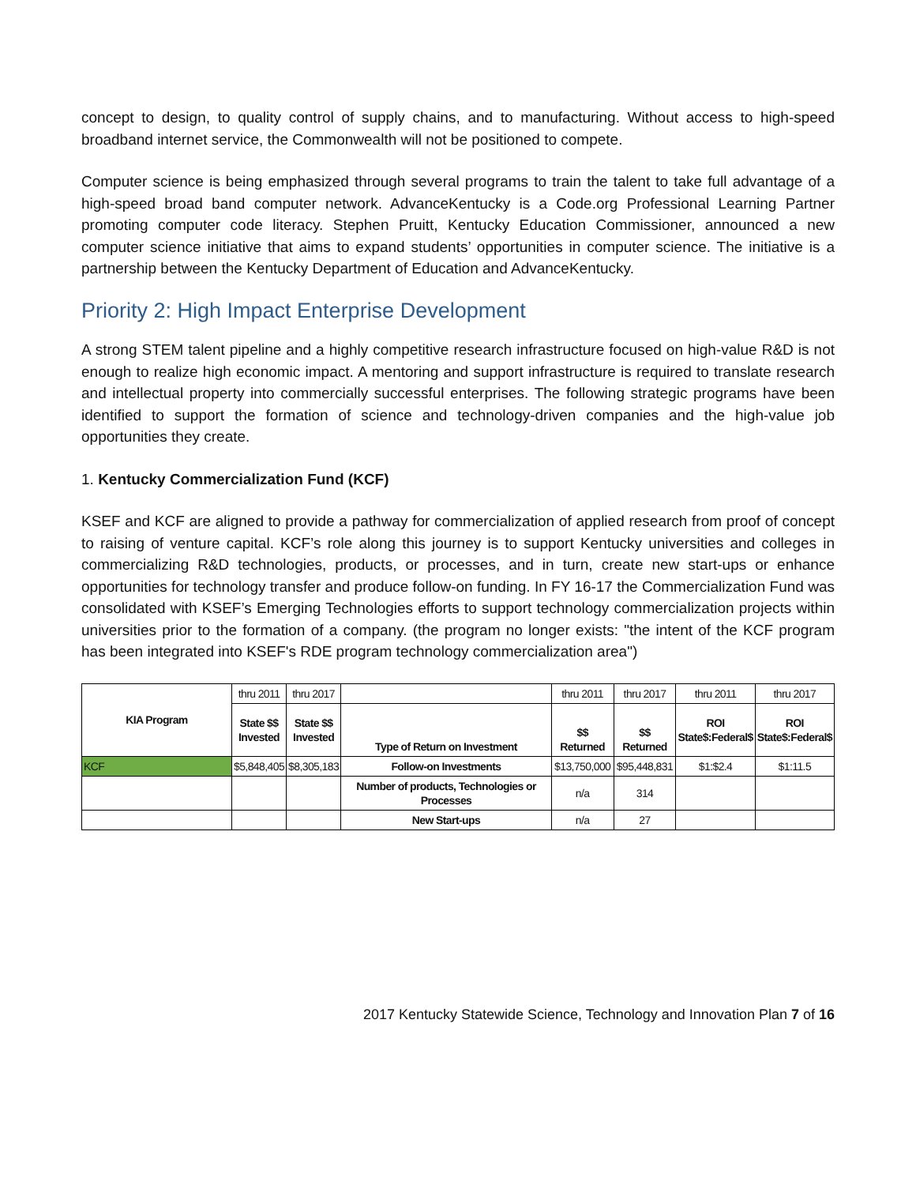concept to design, to quality control of supply chains, and to manufacturing. Without access to high-speed broadband internet service, the Commonwealth will not be positioned to compete.
Computer science is being emphasized through several programs to train the talent to take full advantage of a high-speed broad band computer network. AdvanceKentucky is a Code.org Professional Learning Partner promoting computer code literacy. Stephen Pruitt, Kentucky Education Commissioner, announced a new computer science initiative that aims to expand students’ opportunities in computer science. The initiative is a partnership between the Kentucky Department of Education and AdvanceKentucky.
Priority 2: High Impact Enterprise Development
A strong STEM talent pipeline and a highly competitive research infrastructure focused on high-value R&D is not enough to realize high economic impact. A mentoring and support infrastructure is required to translate research and intellectual property into commercially successful enterprises. The following strategic programs have been identified to support the formation of science and technology-driven companies and the high-value job opportunities they create.
1. Kentucky Commercialization Fund (KCF)
KSEF and KCF are aligned to provide a pathway for commercialization of applied research from proof of concept to raising of venture capital. KCF’s role along this journey is to support Kentucky universities and colleges in commercializing R&D technologies, products, or processes, and in turn, create new start-ups or enhance opportunities for technology transfer and produce follow-on funding. In FY 16-17 the Commercialization Fund was consolidated with KSEF’s Emerging Technologies efforts to support technology commercialization projects within universities prior to the formation of a company. (the program no longer exists: "the intent of the KCF program has been integrated into KSEF's RDE program technology commercialization area")
| KIA Program | thru 2011 | thru 2017 | | thru 2011 | thru 2017 | thru 2011 | thru 2017 |
| | State $$ Invested | State $$ Invested | Type of Return on Investment | $$ Returned | $$ Returned | ROI State$:Federal$ | ROI State$:Federal$ |
| KCF | $5,848,405 | $8,305,183 | Follow-on Investments | $13,750,000 | $95,448,831 | $1:$2.4 | $1:11.5 |
| | | | Number of products, Technologies or Processes | n/a | 314 | | |
| | | | New Start-ups | n/a | 27 | | |
2017 Kentucky Statewide Science, Technology and Innovation Plan 7 of 16